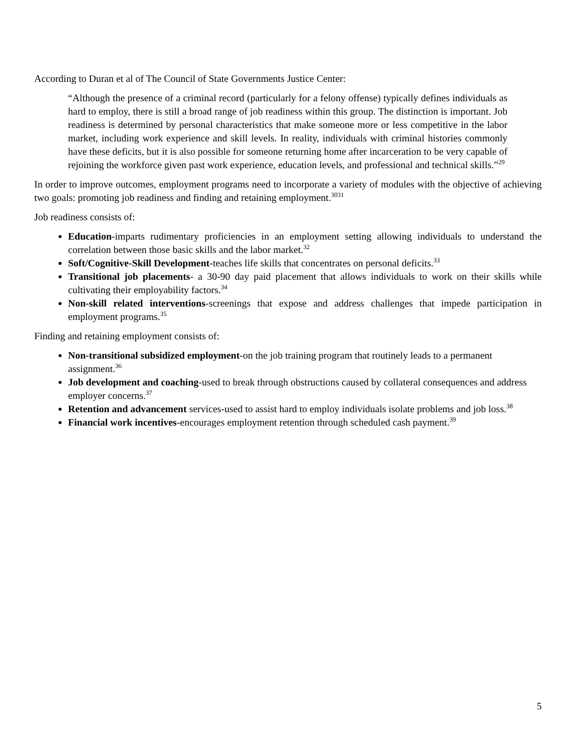According to Duran et al of The Council of State Governments Justice Center:
“Although the presence of a criminal record (particularly for a felony offense) typically defines individuals as hard to employ, there is still a broad range of job readiness within this group. The distinction is important. Job readiness is determined by personal characteristics that make someone more or less competitive in the labor market, including work experience and skill levels. In reality, individuals with criminal histories commonly have these deficits, but it is also possible for someone returning home after incarceration to be very capable of rejoining the workforce given past work experience, education levels, and professional and technical skills.”<sup>29</sup>
In order to improve outcomes, employment programs need to incorporate a variety of modules with the objective of achieving two goals: promoting job readiness and finding and retaining employment.<sup>3031</sup>
Job readiness consists of:
Education-imparts rudimentary proficiencies in an employment setting allowing individuals to understand the correlation between those basic skills and the labor market.<sup>32</sup>
Soft/Cognitive-Skill Development-teaches life skills that concentrates on personal deficits.<sup>33</sup>
Transitional job placements- a 30-90 day paid placement that allows individuals to work on their skills while cultivating their employability factors.<sup>34</sup>
Non-skill related interventions-screenings that expose and address challenges that impede participation in employment programs.<sup>35</sup>
Finding and retaining employment consists of:
Non-transitional subsidized employment-on the job training program that routinely leads to a permanent assignment.<sup>36</sup>
Job development and coaching-used to break through obstructions caused by collateral consequences and address employer concerns.<sup>37</sup>
Retention and advancement services-used to assist hard to employ individuals isolate problems and job loss.<sup>38</sup>
Financial work incentives-encourages employment retention through scheduled cash payment.<sup>39</sup>
5